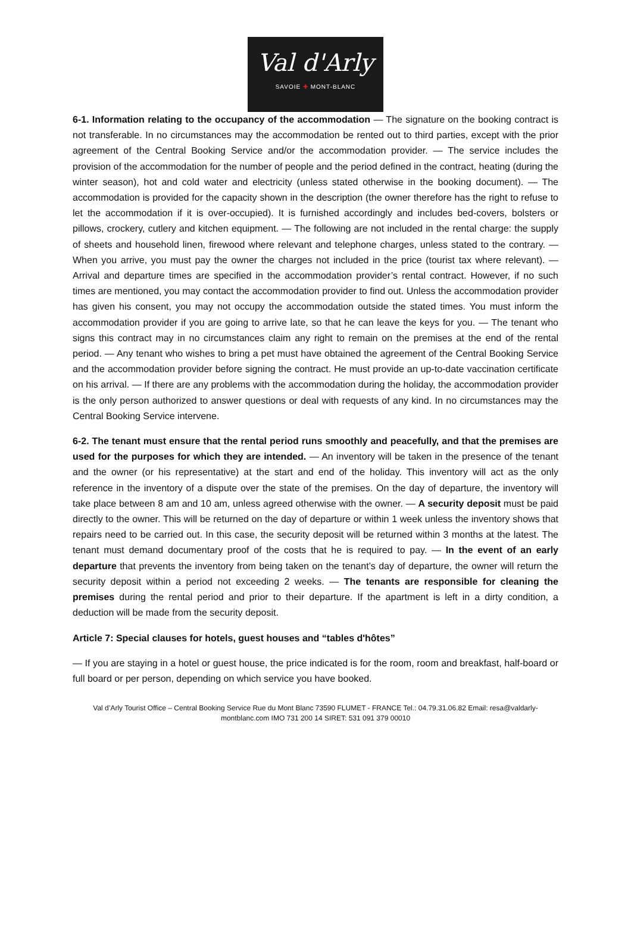Val d'Arly
SAVOIE ✚ MONT-BLANC
6-1. Information relating to the occupancy of the accommodation — The signature on the booking contract is not transferable. In no circumstances may the accommodation be rented out to third parties, except with the prior agreement of the Central Booking Service and/or the accommodation provider. — The service includes the provision of the accommodation for the number of people and the period defined in the contract, heating (during the winter season), hot and cold water and electricity (unless stated otherwise in the booking document). — The accommodation is provided for the capacity shown in the description (the owner therefore has the right to refuse to let the accommodation if it is over-occupied). It is furnished accordingly and includes bed-covers, bolsters or pillows, crockery, cutlery and kitchen equipment. — The following are not included in the rental charge: the supply of sheets and household linen, firewood where relevant and telephone charges, unless stated to the contrary. — When you arrive, you must pay the owner the charges not included in the price (tourist tax where relevant). — Arrival and departure times are specified in the accommodation provider’s rental contract. However, if no such times are mentioned, you may contact the accommodation provider to find out. Unless the accommodation provider has given his consent, you may not occupy the accommodation outside the stated times. You must inform the accommodation provider if you are going to arrive late, so that he can leave the keys for you. — The tenant who signs this contract may in no circumstances claim any right to remain on the premises at the end of the rental period. — Any tenant who wishes to bring a pet must have obtained the agreement of the Central Booking Service and the accommodation provider before signing the contract. He must provide an up-to-date vaccination certificate on his arrival. — If there are any problems with the accommodation during the holiday, the accommodation provider is the only person authorized to answer questions or deal with requests of any kind. In no circumstances may the Central Booking Service intervene.
6-2. The tenant must ensure that the rental period runs smoothly and peacefully, and that the premises are used for the purposes for which they are intended. — An inventory will be taken in the presence of the tenant and the owner (or his representative) at the start and end of the holiday. This inventory will act as the only reference in the inventory of a dispute over the state of the premises. On the day of departure, the inventory will take place between 8 am and 10 am, unless agreed otherwise with the owner. — A security deposit must be paid directly to the owner. This will be returned on the day of departure or within 1 week unless the inventory shows that repairs need to be carried out. In this case, the security deposit will be returned within 3 months at the latest. The tenant must demand documentary proof of the costs that he is required to pay. — In the event of an early departure that prevents the inventory from being taken on the tenant’s day of departure, the owner will return the security deposit within a period not exceeding 2 weeks. — The tenants are responsible for cleaning the premises during the rental period and prior to their departure. If the apartment is left in a dirty condition, a deduction will be made from the security deposit.
Article 7: Special clauses for hotels, guest houses and “tables d'hôtes”
— If you are staying in a hotel or guest house, the price indicated is for the room, room and breakfast, half-board or full board or per person, depending on which service you have booked.
Val d’Arly Tourist Office – Central Booking Service Rue du Mont Blanc 73590 FLUMET - FRANCE Tel.: 04.79.31.06.82 Email: resa@valdarly- montblanc.com IMO 731 200 14 SIRET: 531 091 379 00010